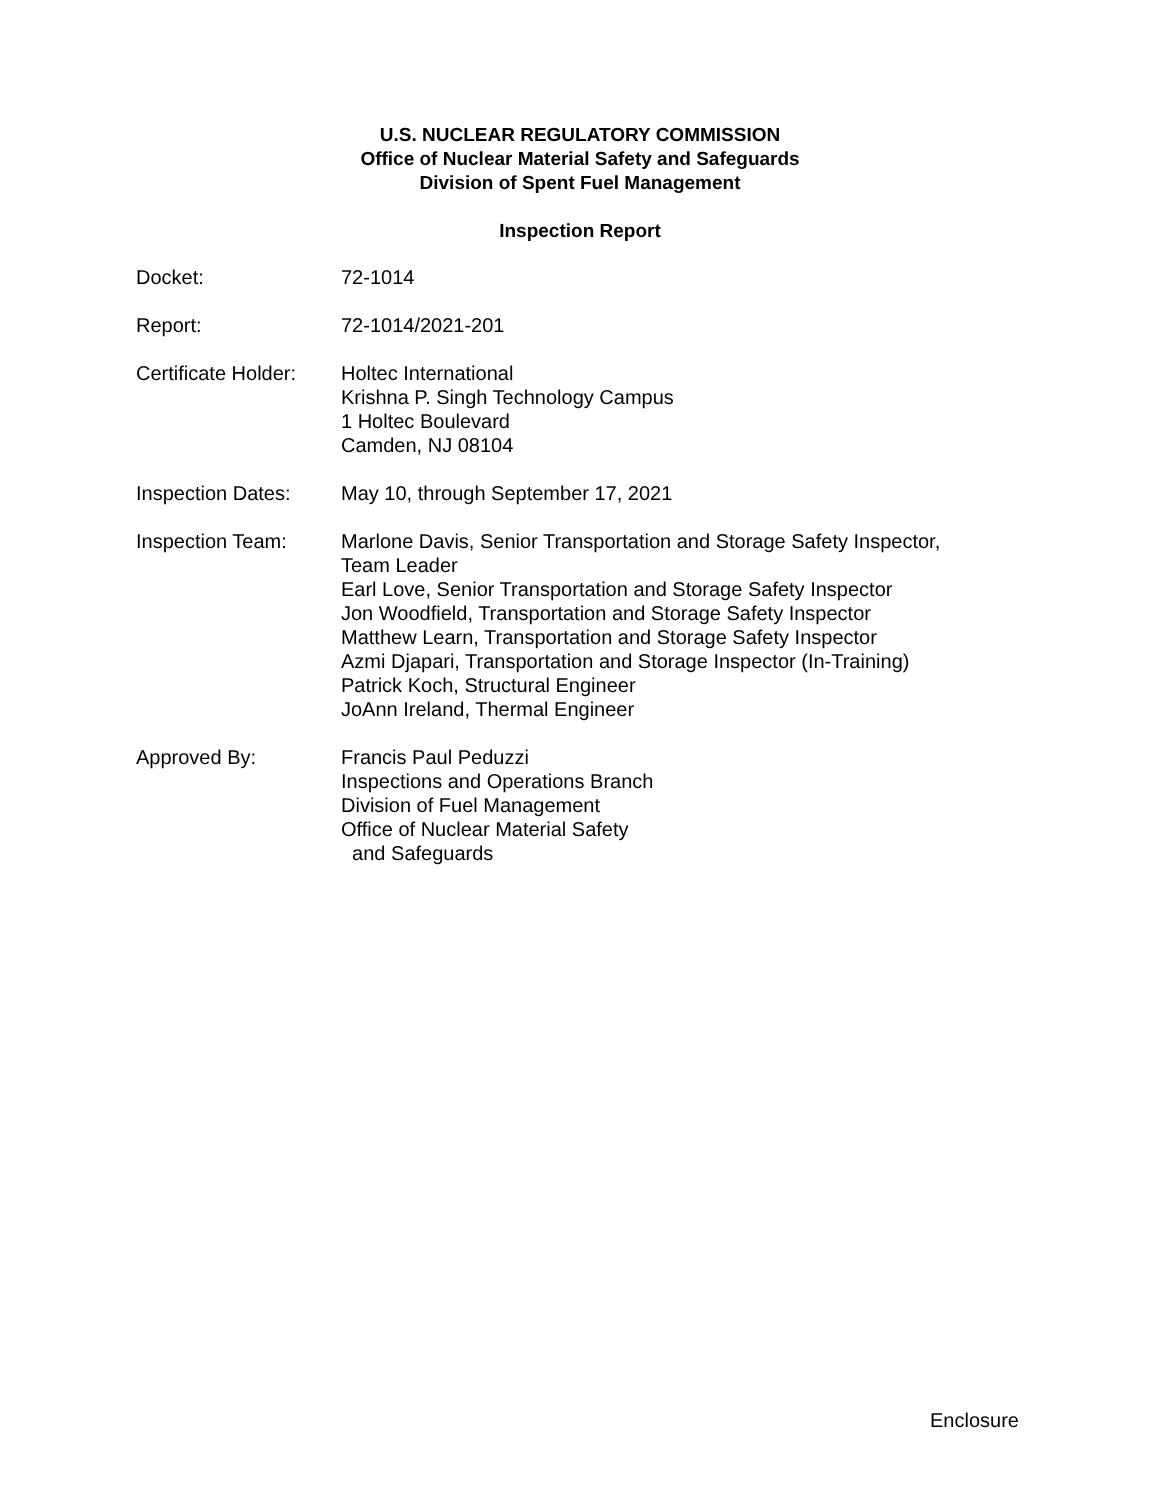U.S. NUCLEAR REGULATORY COMMISSION
Office of Nuclear Material Safety and Safeguards
Division of Spent Fuel Management
Inspection Report
| Docket: | 72-1014 |
| Report: | 72-1014/2021-201 |
| Certificate Holder: | Holtec International Krishna P. Singh Technology Campus 1 Holtec Boulevard Camden, NJ 08104 |
| Inspection Dates: | May 10, through September 17, 2021 |
| Inspection Team: | Marlone Davis, Senior Transportation and Storage Safety Inspector, Team Leader Earl Love, Senior Transportation and Storage Safety Inspector Jon Woodfield, Transportation and Storage Safety Inspector Matthew Learn, Transportation and Storage Safety Inspector Azmi Djapari, Transportation and Storage Inspector (In-Training) Patrick Koch, Structural Engineer JoAnn Ireland, Thermal Engineer |
| Approved By: | Francis Paul Peduzzi Inspections and Operations Branch Division of Fuel Management Office of Nuclear Material Safety and Safeguards |
Enclosure